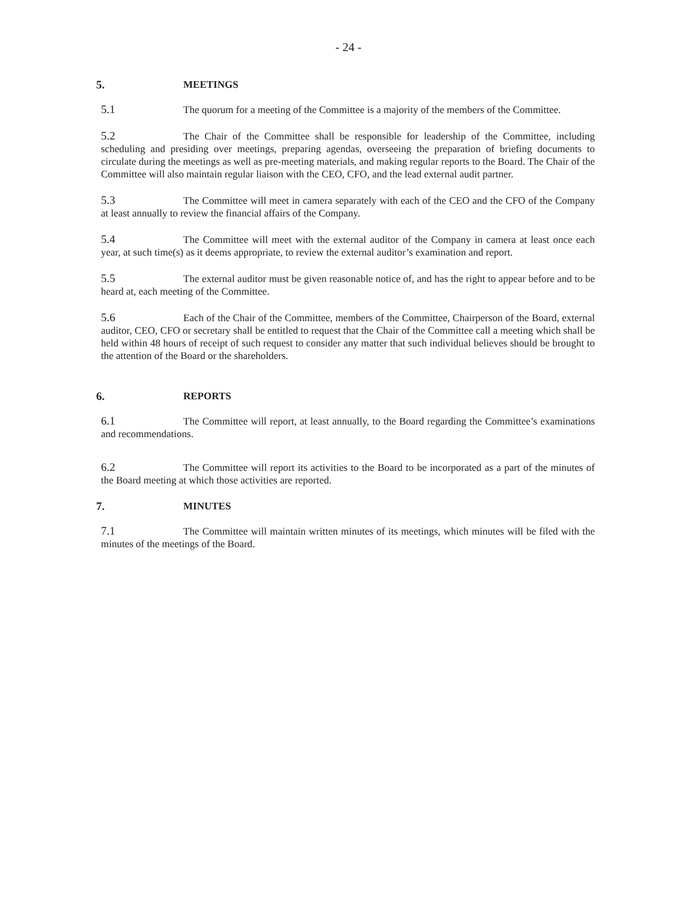- 24 -
5. MEETINGS
5.1 The quorum for a meeting of the Committee is a majority of the members of the Committee.
5.2 The Chair of the Committee shall be responsible for leadership of the Committee, including scheduling and presiding over meetings, preparing agendas, overseeing the preparation of briefing documents to circulate during the meetings as well as pre-meeting materials, and making regular reports to the Board. The Chair of the Committee will also maintain regular liaison with the CEO, CFO, and the lead external audit partner.
5.3 The Committee will meet in camera separately with each of the CEO and the CFO of the Company at least annually to review the financial affairs of the Company.
5.4 The Committee will meet with the external auditor of the Company in camera at least once each year, at such time(s) as it deems appropriate, to review the external auditor’s examination and report.
5.5 The external auditor must be given reasonable notice of, and has the right to appear before and to be heard at, each meeting of the Committee.
5.6 Each of the Chair of the Committee, members of the Committee, Chairperson of the Board, external auditor, CEO, CFO or secretary shall be entitled to request that the Chair of the Committee call a meeting which shall be held within 48 hours of receipt of such request to consider any matter that such individual believes should be brought to the attention of the Board or the shareholders.
6. REPORTS
6.1 The Committee will report, at least annually, to the Board regarding the Committee’s examinations and recommendations.
6.2 The Committee will report its activities to the Board to be incorporated as a part of the minutes of the Board meeting at which those activities are reported.
7. MINUTES
7.1 The Committee will maintain written minutes of its meetings, which minutes will be filed with the minutes of the meetings of the Board.